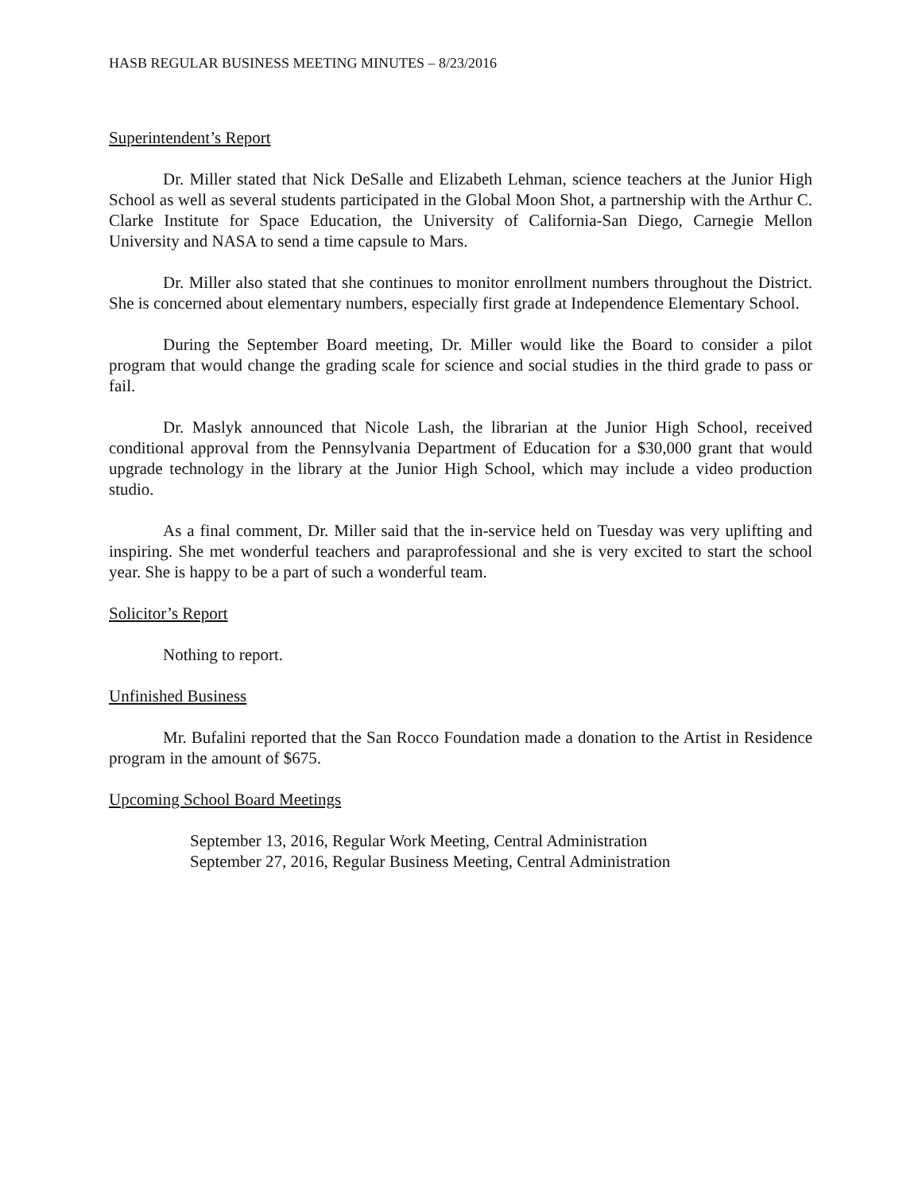HASB REGULAR BUSINESS MEETING MINUTES – 8/23/2016
Superintendent’s Report
Dr. Miller stated that Nick DeSalle and Elizabeth Lehman, science teachers at the Junior High School as well as several students participated in the Global Moon Shot, a partnership with the Arthur C. Clarke Institute for Space Education, the University of California-San Diego, Carnegie Mellon University and NASA to send a time capsule to Mars.
Dr. Miller also stated that she continues to monitor enrollment numbers throughout the District. She is concerned about elementary numbers, especially first grade at Independence Elementary School.
During the September Board meeting, Dr. Miller would like the Board to consider a pilot program that would change the grading scale for science and social studies in the third grade to pass or fail.
Dr. Maslyk announced that Nicole Lash, the librarian at the Junior High School, received conditional approval from the Pennsylvania Department of Education for a $30,000 grant that would upgrade technology in the library at the Junior High School, which may include a video production studio.
As a final comment, Dr. Miller said that the in-service held on Tuesday was very uplifting and inspiring. She met wonderful teachers and paraprofessional and she is very excited to start the school year. She is happy to be a part of such a wonderful team.
Solicitor’s Report
Nothing to report.
Unfinished Business
Mr. Bufalini reported that the San Rocco Foundation made a donation to the Artist in Residence program in the amount of $675.
Upcoming School Board Meetings
September 13, 2016, Regular Work Meeting, Central Administration
September 27, 2016, Regular Business Meeting, Central Administration